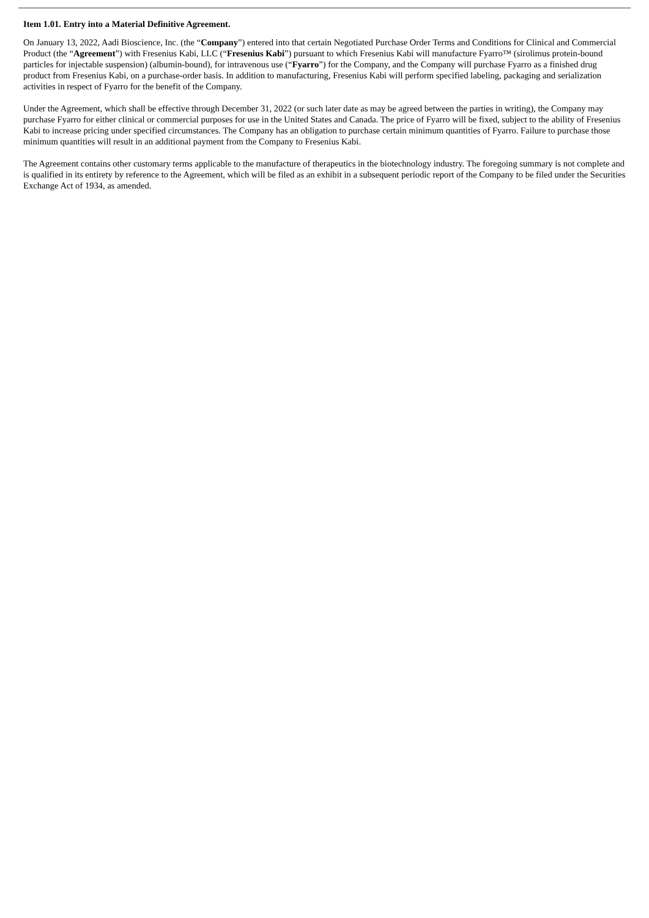Item 1.01. Entry into a Material Definitive Agreement.
On January 13, 2022, Aadi Bioscience, Inc. (the “Company”) entered into that certain Negotiated Purchase Order Terms and Conditions for Clinical and Commercial Product (the “Agreement”) with Fresenius Kabi, LLC (“Fresenius Kabi”) pursuant to which Fresenius Kabi will manufacture Fyarro™ (sirolimus protein-bound particles for injectable suspension) (albumin-bound), for intravenous use (“Fyarro”) for the Company, and the Company will purchase Fyarro as a finished drug product from Fresenius Kabi, on a purchase-order basis. In addition to manufacturing, Fresenius Kabi will perform specified labeling, packaging and serialization activities in respect of Fyarro for the benefit of the Company.
Under the Agreement, which shall be effective through December 31, 2022 (or such later date as may be agreed between the parties in writing), the Company may purchase Fyarro for either clinical or commercial purposes for use in the United States and Canada. The price of Fyarro will be fixed, subject to the ability of Fresenius Kabi to increase pricing under specified circumstances. The Company has an obligation to purchase certain minimum quantities of Fyarro. Failure to purchase those minimum quantities will result in an additional payment from the Company to Fresenius Kabi.
The Agreement contains other customary terms applicable to the manufacture of therapeutics in the biotechnology industry. The foregoing summary is not complete and is qualified in its entirety by reference to the Agreement, which will be filed as an exhibit in a subsequent periodic report of the Company to be filed under the Securities Exchange Act of 1934, as amended.